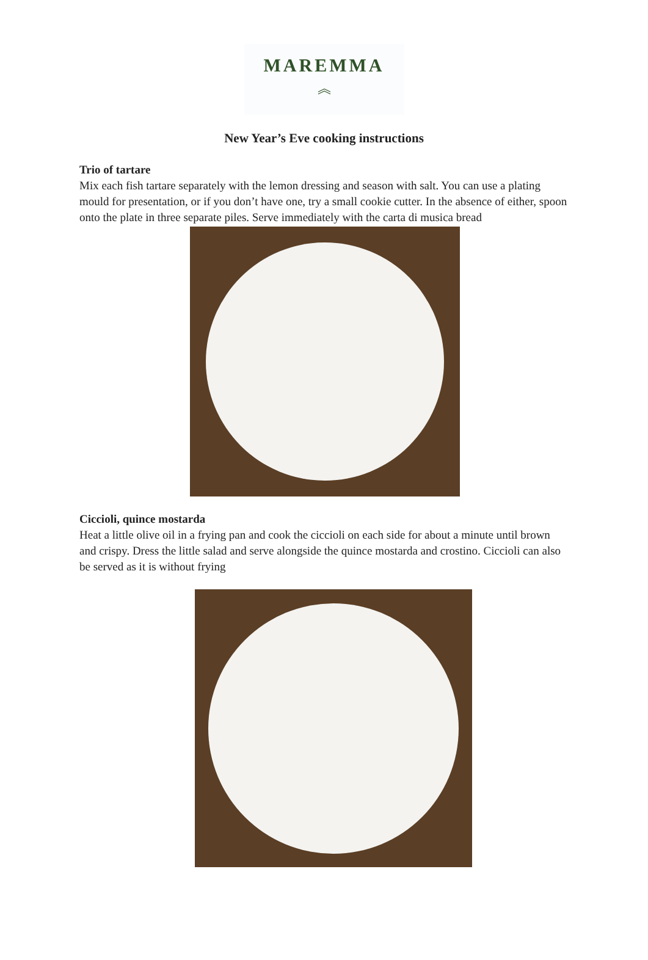MAREMMA
︽
New Year’s Eve cooking instructions
Trio of tartare
Mix each fish tartare separately with the lemon dressing and season with salt. You can use a plating mould for presentation, or if you don’t have one, try a small cookie cutter. In the absence of either, spoon onto the plate in three separate piles. Serve immediately with the carta di musica bread
Ciccioli, quince mostarda
Heat a little olive oil in a frying pan and cook the ciccioli on each side for about a minute until brown and crispy. Dress the little salad and serve alongside the quince mostarda and crostino. Ciccioli can also be served as it is without frying